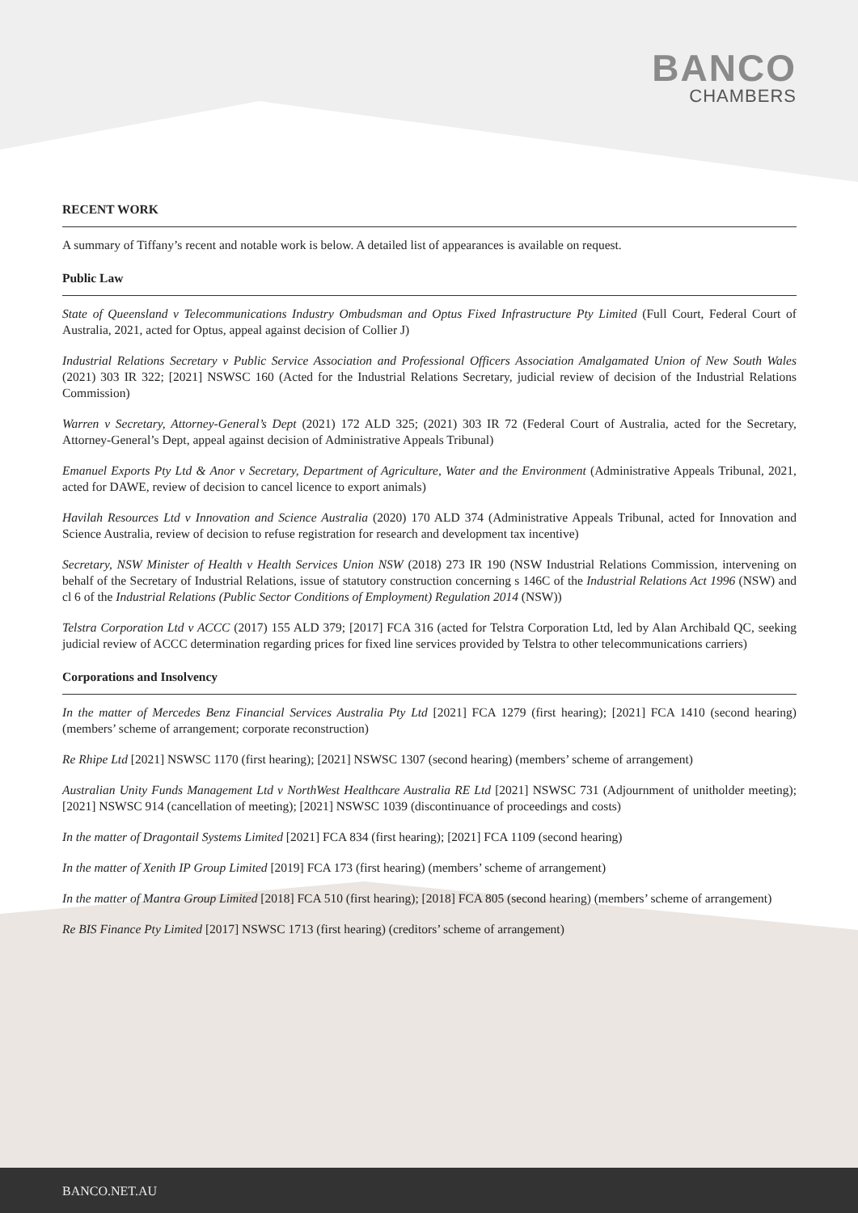BANCO
CHAMBERS
RECENT WORK
A summary of Tiffany’s recent and notable work is below. A detailed list of appearances is available on request.
Public Law
State of Queensland v Telecommunications Industry Ombudsman and Optus Fixed Infrastructure Pty Limited (Full Court, Federal Court of Australia, 2021, acted for Optus, appeal against decision of Collier J)
Industrial Relations Secretary v Public Service Association and Professional Officers Association Amalgamated Union of New South Wales (2021) 303 IR 322; [2021] NSWSC 160 (Acted for the Industrial Relations Secretary, judicial review of decision of the Industrial Relations Commission)
Warren v Secretary, Attorney-General’s Dept (2021) 172 ALD 325; (2021) 303 IR 72 (Federal Court of Australia, acted for the Secretary, Attorney-General’s Dept, appeal against decision of Administrative Appeals Tribunal)
Emanuel Exports Pty Ltd & Anor v Secretary, Department of Agriculture, Water and the Environment (Administrative Appeals Tribunal, 2021, acted for DAWE, review of decision to cancel licence to export animals)
Havilah Resources Ltd v Innovation and Science Australia (2020) 170 ALD 374 (Administrative Appeals Tribunal, acted for Innovation and Science Australia, review of decision to refuse registration for research and development tax incentive)
Secretary, NSW Minister of Health v Health Services Union NSW (2018) 273 IR 190 (NSW Industrial Relations Commission, intervening on behalf of the Secretary of Industrial Relations, issue of statutory construction concerning s 146C of the Industrial Relations Act 1996 (NSW) and cl 6 of the Industrial Relations (Public Sector Conditions of Employment) Regulation 2014 (NSW))
Telstra Corporation Ltd v ACCC (2017) 155 ALD 379; [2017] FCA 316 (acted for Telstra Corporation Ltd, led by Alan Archibald QC, seeking judicial review of ACCC determination regarding prices for fixed line services provided by Telstra to other telecommunications carriers)
Corporations and Insolvency
In the matter of Mercedes Benz Financial Services Australia Pty Ltd [2021] FCA 1279 (first hearing); [2021] FCA 1410 (second hearing) (members’ scheme of arrangement; corporate reconstruction)
Re Rhipe Ltd [2021] NSWSC 1170 (first hearing); [2021] NSWSC 1307 (second hearing) (members’ scheme of arrangement)
Australian Unity Funds Management Ltd v NorthWest Healthcare Australia RE Ltd [2021] NSWSC 731 (Adjournment of unitholder meeting); [2021] NSWSC 914 (cancellation of meeting); [2021] NSWSC 1039 (discontinuance of proceedings and costs)
In the matter of Dragontail Systems Limited [2021] FCA 834 (first hearing); [2021] FCA 1109 (second hearing)
In the matter of Xenith IP Group Limited [2019] FCA 173 (first hearing) (members’ scheme of arrangement)
In the matter of Mantra Group Limited [2018] FCA 510 (first hearing); [2018] FCA 805 (second hearing) (members’ scheme of arrangement)
Re BIS Finance Pty Limited [2017] NSWSC 1713 (first hearing) (creditors’ scheme of arrangement)
BANCO.NET.AU